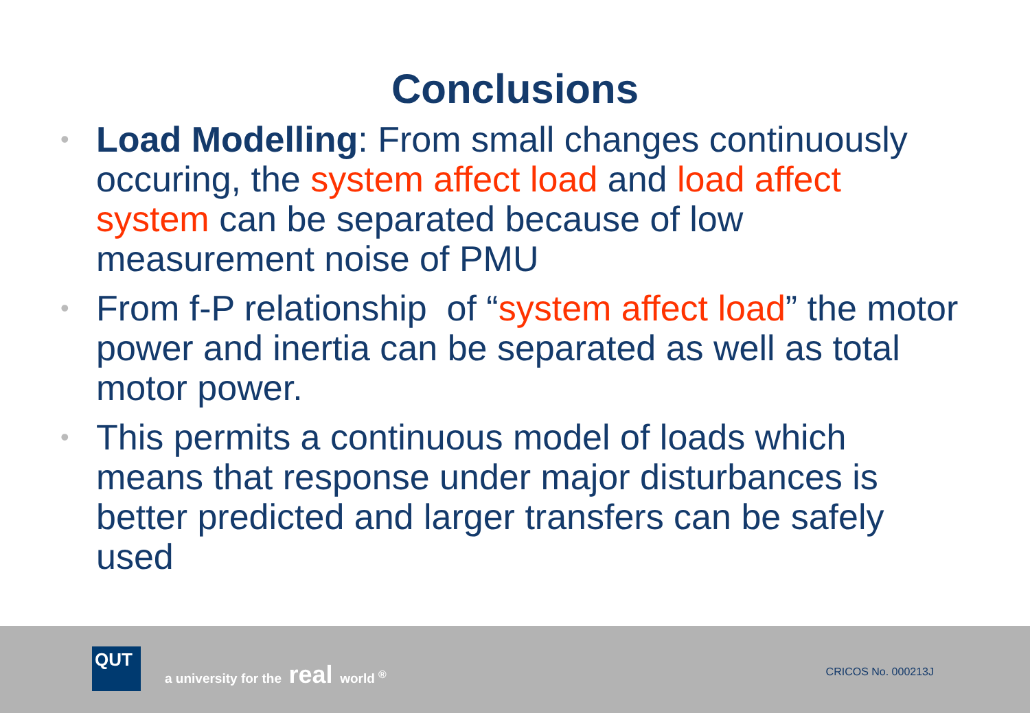Conclusions
• Load Modelling: From small changes continuously occuring, the system affect load and load affect system can be separated because of low measurement noise of PMU
• From f-P relationship of “system affect load” the motor power and inertia can be separated as well as total motor power.
• This permits a continuous model of loads which means that response under major disturbances is better predicted and larger transfers can be safely used
QUT
a university for the real world <sup>®</sup>
CRICOS No. 000213J